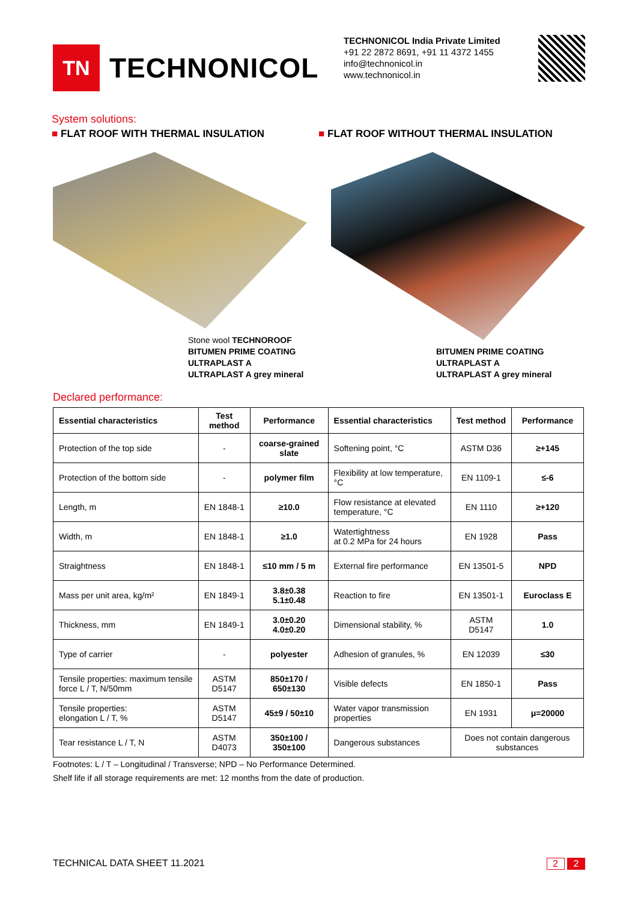TN
TECHNONICOL
TECHNONICOL India Private Limited
+91 22 2872 8691, +91 11 4372 1455
info@technonicol.in
www.technonicol.in
System solutions:
■ FLAT ROOF WITH THERMAL INSULATION
■ FLAT ROOF WITHOUT THERMAL INSULATION
Stone wool TECHNOROOF
BITUMEN PRIME COATING
ULTRAPLAST A
ULTRAPLAST A grey mineral
BITUMEN PRIME COATING
ULTRAPLAST A
ULTRAPLAST A grey mineral
Declared performance:
| Essential characteristics | Test method | Performance | Essential characteristics | Test method | Performance |
| --- | --- | --- | --- | --- | --- |
| Protection of the top side | - | coarse-grained slate | Softening point, °C | ASTM D36 | ≥+145 |
| Protection of the bottom side | - | polymer film | Flexibility at low temperature, °C | EN 1109-1 | ≤-6 |
| Length, m | EN 1848-1 | ≥10.0 | Flow resistance at elevated temperature, °C | EN 1110 | ≥+120 |
| Width, m | EN 1848-1 | ≥1.0 | Watertightness at 0.2 MPa for 24 hours | EN 1928 | Pass |
| Straightness | EN 1848-1 | ≤10 mm / 5 m | External fire performance | EN 13501-5 | NPD |
| Mass per unit area, kg/m² | EN 1849-1 | 3.8±0.38 5.1±0.48 | Reaction to fire | EN 13501-1 | Euroclass E |
| Thickness, mm | EN 1849-1 | 3.0±0.20 4.0±0.20 | Dimensional stability, % | ASTM D5147 | 1.0 |
| Type of carrier | - | polyester | Adhesion of granules, % | EN 12039 | ≤30 |
| Tensile properties: maximum tensile force L / T, N/50mm | ASTM D5147 | 850±170 / 650±130 | Visible defects | EN 1850-1 | Pass |
| Tensile properties: elongation L / T, % | ASTM D5147 | 45±9 / 50±10 | Water vapor transmission properties | EN 1931 | μ=20000 |
| Tear resistance L / T, N | ASTM D4073 | 350±100 / 350±100 | Dangerous substances | Does not contain dangerous substances | |
Footnotes: L / T – Longitudinal / Transverse; NPD – No Performance Determined.
Shelf life if all storage requirements are met: 12 months from the date of production.
TECHNICAL DATA SHEET 11.2021 2 2